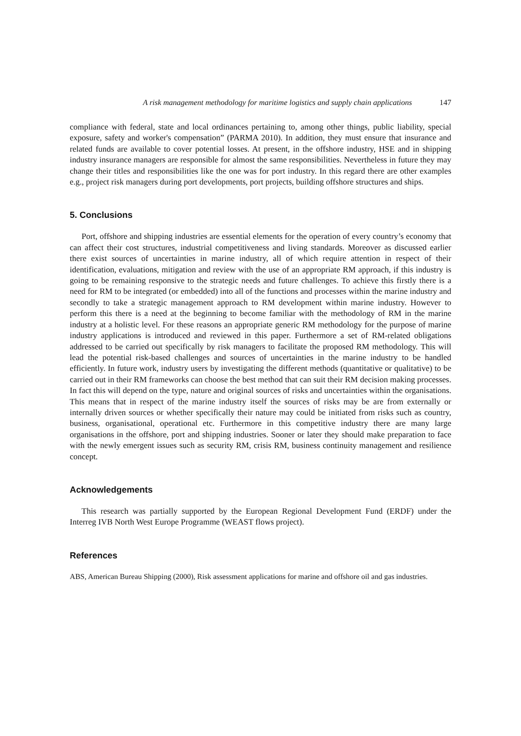A risk management methodology for maritime logistics and supply chain applications 147
compliance with federal, state and local ordinances pertaining to, among other things, public liability, special exposure, safety and worker's compensation” (PARMA 2010). In addition, they must ensure that insurance and related funds are available to cover potential losses. At present, in the offshore industry, HSE and in shipping industry insurance managers are responsible for almost the same responsibilities. Nevertheless in future they may change their titles and responsibilities like the one was for port industry. In this regard there are other examples e.g., project risk managers during port developments, port projects, building offshore structures and ships.
5. Conclusions
Port, offshore and shipping industries are essential elements for the operation of every country’s economy that can affect their cost structures, industrial competitiveness and living standards. Moreover as discussed earlier there exist sources of uncertainties in marine industry, all of which require attention in respect of their identification, evaluations, mitigation and review with the use of an appropriate RM approach, if this industry is going to be remaining responsive to the strategic needs and future challenges. To achieve this firstly there is a need for RM to be integrated (or embedded) into all of the functions and processes within the marine industry and secondly to take a strategic management approach to RM development within marine industry. However to perform this there is a need at the beginning to become familiar with the methodology of RM in the marine industry at a holistic level. For these reasons an appropriate generic RM methodology for the purpose of marine industry applications is introduced and reviewed in this paper. Furthermore a set of RM-related obligations addressed to be carried out specifically by risk managers to facilitate the proposed RM methodology. This will lead the potential risk-based challenges and sources of uncertainties in the marine industry to be handled efficiently. In future work, industry users by investigating the different methods (quantitative or qualitative) to be carried out in their RM frameworks can choose the best method that can suit their RM decision making processes. In fact this will depend on the type, nature and original sources of risks and uncertainties within the organisations. This means that in respect of the marine industry itself the sources of risks may be are from externally or internally driven sources or whether specifically their nature may could be initiated from risks such as country, business, organisational, operational etc. Furthermore in this competitive industry there are many large organisations in the offshore, port and shipping industries. Sooner or later they should make preparation to face with the newly emergent issues such as security RM, crisis RM, business continuity management and resilience concept.
Acknowledgements
This research was partially supported by the European Regional Development Fund (ERDF) under the Interreg IVB North West Europe Programme (WEAST flows project).
References
ABS, American Bureau Shipping (2000), Risk assessment applications for marine and offshore oil and gas industries.